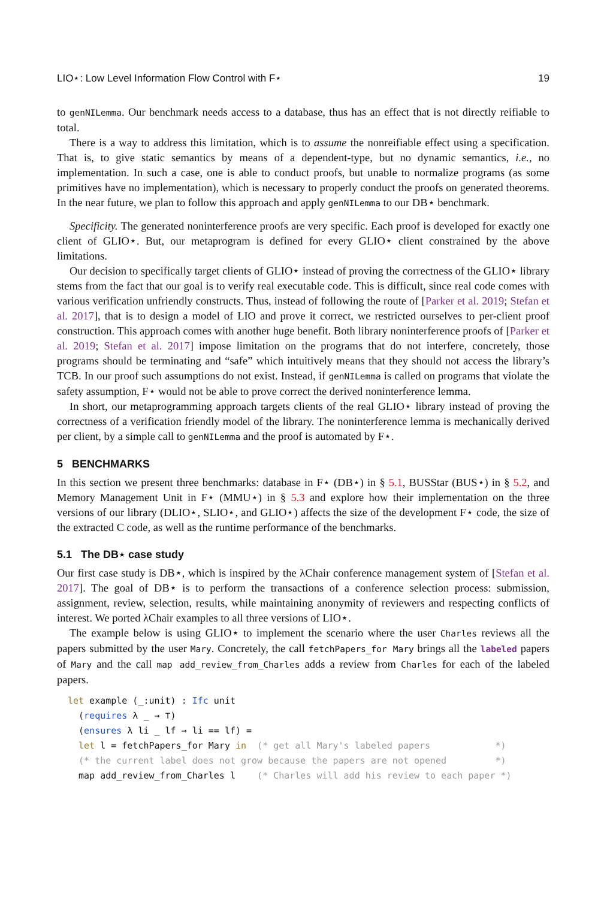LIO⋆: Low Level Information Flow Control with F⋆ 19
to genNILemma. Our benchmark needs access to a database, thus has an effect that is not directly reifiable to total.
There is a way to address this limitation, which is to assume the nonreifiable effect using a specification. That is, to give static semantics by means of a dependent-type, but no dynamic semantics, i.e., no implementation. In such a case, one is able to conduct proofs, but unable to normalize programs (as some primitives have no implementation), which is necessary to properly conduct the proofs on generated theorems. In the near future, we plan to follow this approach and apply genNILemma to our DB⋆ benchmark.
Specificity. The generated noninterference proofs are very specific. Each proof is developed for exactly one client of GLIO⋆. But, our metaprogram is defined for every GLIO⋆ client constrained by the above limitations.
Our decision to specifically target clients of GLIO⋆ instead of proving the correctness of the GLIO⋆ library stems from the fact that our goal is to verify real executable code. This is difficult, since real code comes with various verification unfriendly constructs. Thus, instead of following the route of [Parker et al. 2019; Stefan et al. 2017], that is to design a model of LIO and prove it correct, we restricted ourselves to per-client proof construction. This approach comes with another huge benefit. Both library noninterference proofs of [Parker et al. 2019; Stefan et al. 2017] impose limitation on the programs that do not interfere, concretely, those programs should be terminating and “safe” which intuitively means that they should not access the library’s TCB. In our proof such assumptions do not exist. Instead, if genNILemma is called on programs that violate the safety assumption, F⋆ would not be able to prove correct the derived noninterference lemma.
In short, our metaprogramming approach targets clients of the real GLIO⋆ library instead of proving the correctness of a verification friendly model of the library. The noninterference lemma is mechanically derived per client, by a simple call to genNILemma and the proof is automated by F⋆.
5 BENCHMARKS
In this section we present three benchmarks: database in F⋆ (DB⋆) in § 5.1, BUSStar (BUS⋆) in § 5.2, and Memory Management Unit in F⋆ (MMU⋆) in § 5.3 and explore how their implementation on the three versions of our library (DLIO⋆, SLIO⋆, and GLIO⋆) affects the size of the development F⋆ code, the size of the extracted C code, as well as the runtime performance of the benchmarks.
5.1 The DB⋆ case study
Our first case study is DB⋆, which is inspired by the λChair conference management system of [Stefan et al. 2017]. The goal of DB⋆ is to perform the transactions of a conference selection process: submission, assignment, review, selection, results, while maintaining anonymity of reviewers and respecting conflicts of interest. We ported λChair examples to all three versions of LIO⋆.
The example below is using GLIO⋆ to implement the scenario where the user Charles reviews all the papers submitted by the user Mary. Concretely, the call fetchPapers_for Mary brings all the labeled papers of Mary and the call map add_review_from_Charles adds a review from Charles for each of the labeled papers.
let example (_:unit) : Ifc unit
  (requires λ _ → ⊤)
  (ensures λ li _ lf → li == lf) =
  let l = fetchPapers_for Mary in  (* get all Mary's labeled papers            *)
  (* the current label does not grow because the papers are not opened         *)
  map add_review_from_Charles l    (* Charles will add his review to each paper *)